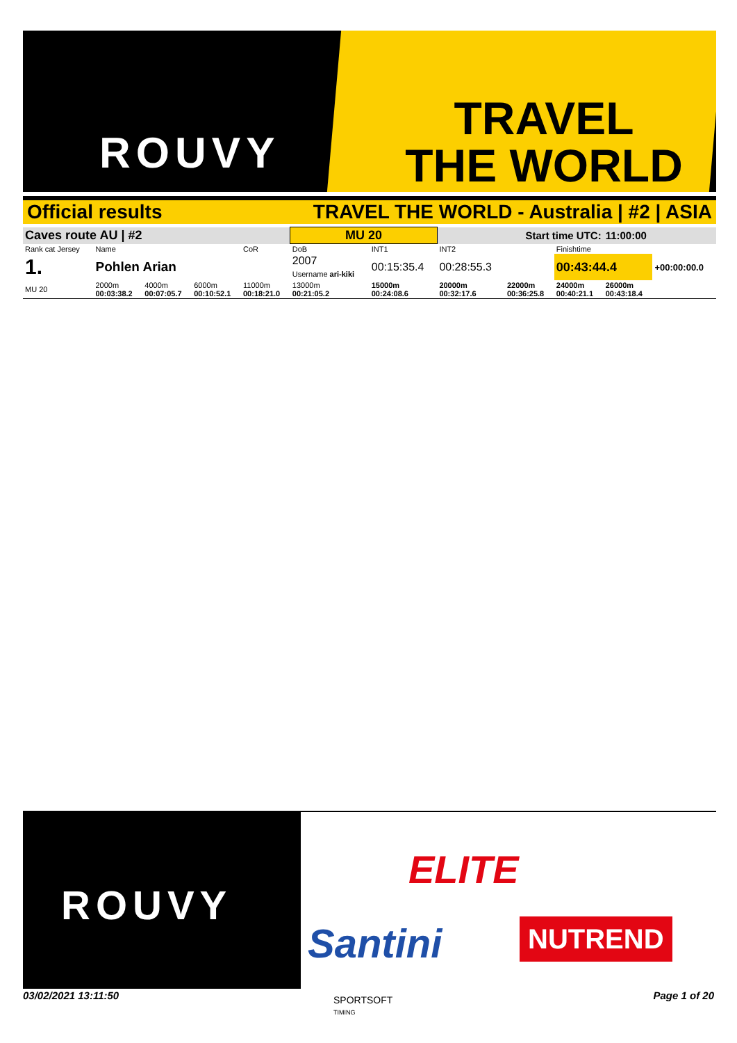ROUVY
TRAVEL
THE WORLD
Official results TRAVEL THE WORLD - Australia | #2 | ASIA
| Caves route AU / #2 | | | | | MU 20 | | Start time UTC: | | | 11:00:00 | |
| Rank cat Jersey | Name | | | CoR | DoB | INT1 | INT2 | | Finishtime | | |
| 1. | Pohlen Arian | | | | 2007 Username ari-kiki | 00:15:35.4 | 00:28:55.3 | | 00:43:44.4 | | +00:00:00.0 |
| MU 20 | 2000m 00:03:38.2 | 4000m 00:07:05.7 | 6000m 00:10:52.1 | 11000m 00:18:21.0 | 13000m 00:21:05.2 | 15000m 00:24:08.6 | 20000m 00:32:17.6 | 22000m 00:36:25.8 | 24000m 00:40:21.1 | 26000m 00:43:18.4 | |
ROUVY
ELITE
Santini NUTREND
03/02/2021 13:11:50
SPORTSOFT
TIMING
Page 1 of 20